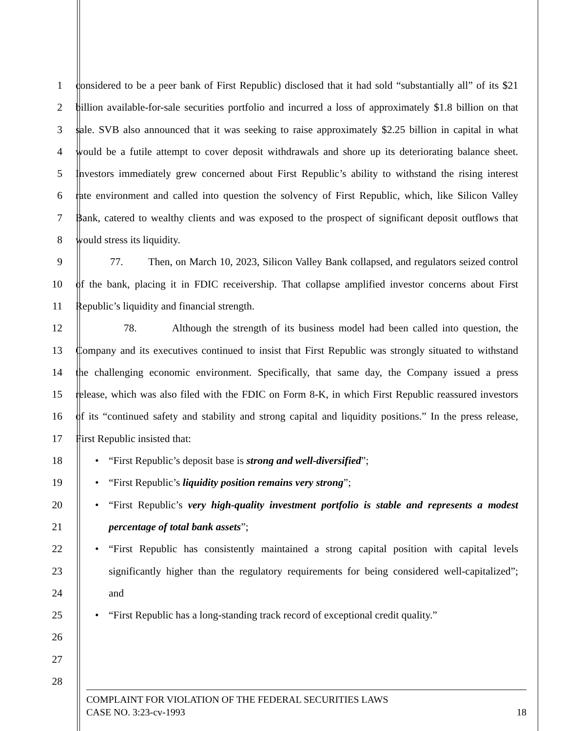1 considered to be a peer bank of First Republic) disclosed that it had sold “substantially all” of its $21
2 billion available-for-sale securities portfolio and incurred a loss of approximately $1.8 billion on that
3 sale. SVB also announced that it was seeking to raise approximately $2.25 billion in capital in what
4 would be a futile attempt to cover deposit withdrawals and shore up its deteriorating balance sheet.
5 Investors immediately grew concerned about First Republic’s ability to withstand the rising interest
6 rate environment and called into question the solvency of First Republic, which, like Silicon Valley
7 Bank, catered to wealthy clients and was exposed to the prospect of significant deposit outflows that
8 would stress its liquidity.
9 77. Then, on March 10, 2023, Silicon Valley Bank collapsed, and regulators seized control
10 of the bank, placing it in FDIC receivership. That collapse amplified investor concerns about First
11 Republic’s liquidity and financial strength.
12 78. Although the strength of its business model had been called into question, the
13 Company and its executives continued to insist that First Republic was strongly situated to withstand
14 the challenging economic environment. Specifically, that same day, the Company issued a press
15 release, which was also filed with the FDIC on Form 8-K, in which First Republic reassured investors
16 of its “continued safety and stability and strong capital and liquidity positions.” In the press release,
17 First Republic insisted that:
18
• “First Republic’s deposit base is strong and well-diversified”;
19
• “First Republic’s liquidity position remains very strong”;
20
• “First Republic’s very high-quality investment portfolio is stable and represents a modest
21 percentage of total bank assets”;
22
• “First Republic has consistently maintained a strong capital position with capital levels
23 significantly higher than the regulatory requirements for being considered well-capitalized”;
24 and
25
• “First Republic has a long-standing track record of exceptional credit quality.”
26
27
28
COMPLAINT FOR VIOLATION OF THE FEDERAL SECURITIES LAWS
CASE NO. 3:23-cv-1993 18